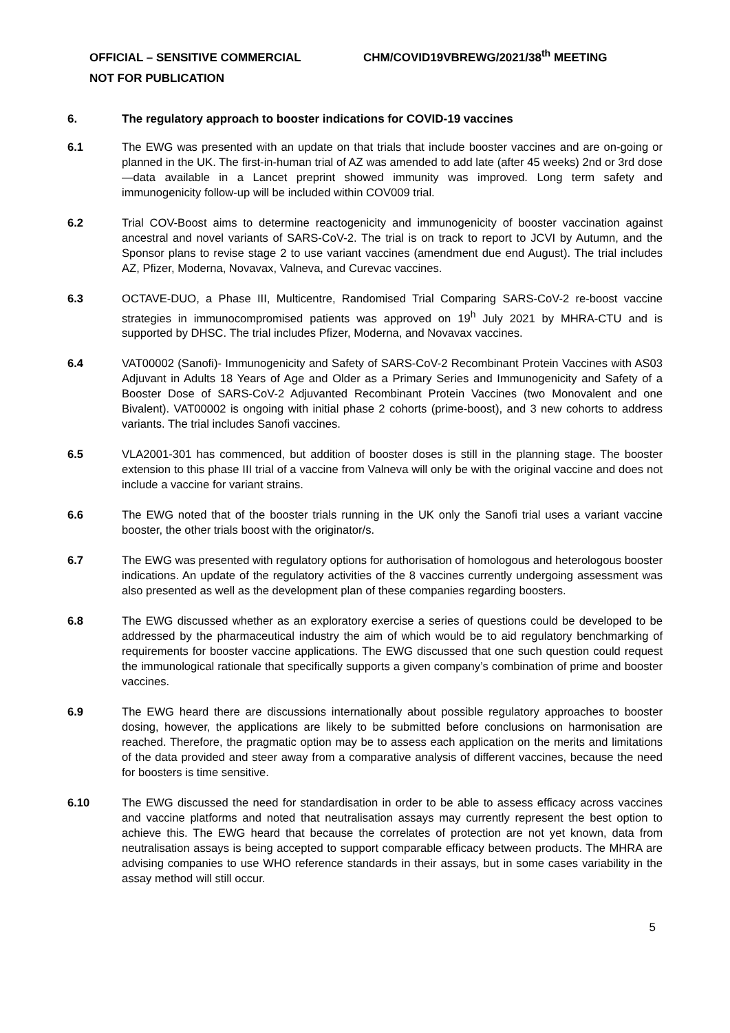OFFICIAL – SENSITIVE COMMERCIAL CHM/COVID19VBREWG/2021/38<sup>th</sup> MEETING
NOT FOR PUBLICATION
6. The regulatory approach to booster indications for COVID-19 vaccines
6.1 The EWG was presented with an update on that trials that include booster vaccines and are on-going or planned in the UK. The first-in-human trial of AZ was amended to add late (after 45 weeks) 2nd or 3rd dose—data available in a Lancet preprint showed immunity was improved. Long term safety and immunogenicity follow-up will be included within COV009 trial.
6.2 Trial COV-Boost aims to determine reactogenicity and immunogenicity of booster vaccination against ancestral and novel variants of SARS-CoV-2. The trial is on track to report to JCVI by Autumn, and the Sponsor plans to revise stage 2 to use variant vaccines (amendment due end August). The trial includes AZ, Pfizer, Moderna, Novavax, Valneva, and Curevac vaccines.
6.3 OCTAVE-DUO, a Phase III, Multicentre, Randomised Trial Comparing SARS-CoV-2 re-boost vaccine strategies in immunocompromised patients was approved on 19<sup>h</sup> July 2021 by MHRA-CTU and is supported by DHSC. The trial includes Pfizer, Moderna, and Novavax vaccines.
6.4 VAT00002 (Sanofi)- Immunogenicity and Safety of SARS-CoV-2 Recombinant Protein Vaccines with AS03 Adjuvant in Adults 18 Years of Age and Older as a Primary Series and Immunogenicity and Safety of a Booster Dose of SARS-CoV-2 Adjuvanted Recombinant Protein Vaccines (two Monovalent and one Bivalent). VAT00002 is ongoing with initial phase 2 cohorts (prime-boost), and 3 new cohorts to address variants. The trial includes Sanofi vaccines.
6.5 VLA2001-301 has commenced, but addition of booster doses is still in the planning stage. The booster extension to this phase III trial of a vaccine from Valneva will only be with the original vaccine and does not include a vaccine for variant strains.
6.6 The EWG noted that of the booster trials running in the UK only the Sanofi trial uses a variant vaccine booster, the other trials boost with the originator/s.
6.7 The EWG was presented with regulatory options for authorisation of homologous and heterologous booster indications. An update of the regulatory activities of the 8 vaccines currently undergoing assessment was also presented as well as the development plan of these companies regarding boosters.
6.8 The EWG discussed whether as an exploratory exercise a series of questions could be developed to be addressed by the pharmaceutical industry the aim of which would be to aid regulatory benchmarking of requirements for booster vaccine applications. The EWG discussed that one such question could request the immunological rationale that specifically supports a given company’s combination of prime and booster vaccines.
6.9 The EWG heard there are discussions internationally about possible regulatory approaches to booster dosing, however, the applications are likely to be submitted before conclusions on harmonisation are reached. Therefore, the pragmatic option may be to assess each application on the merits and limitations of the data provided and steer away from a comparative analysis of different vaccines, because the need for boosters is time sensitive.
6.10 The EWG discussed the need for standardisation in order to be able to assess efficacy across vaccines and vaccine platforms and noted that neutralisation assays may currently represent the best option to achieve this. The EWG heard that because the correlates of protection are not yet known, data from neutralisation assays is being accepted to support comparable efficacy between products. The MHRA are advising companies to use WHO reference standards in their assays, but in some cases variability in the assay method will still occur.
5